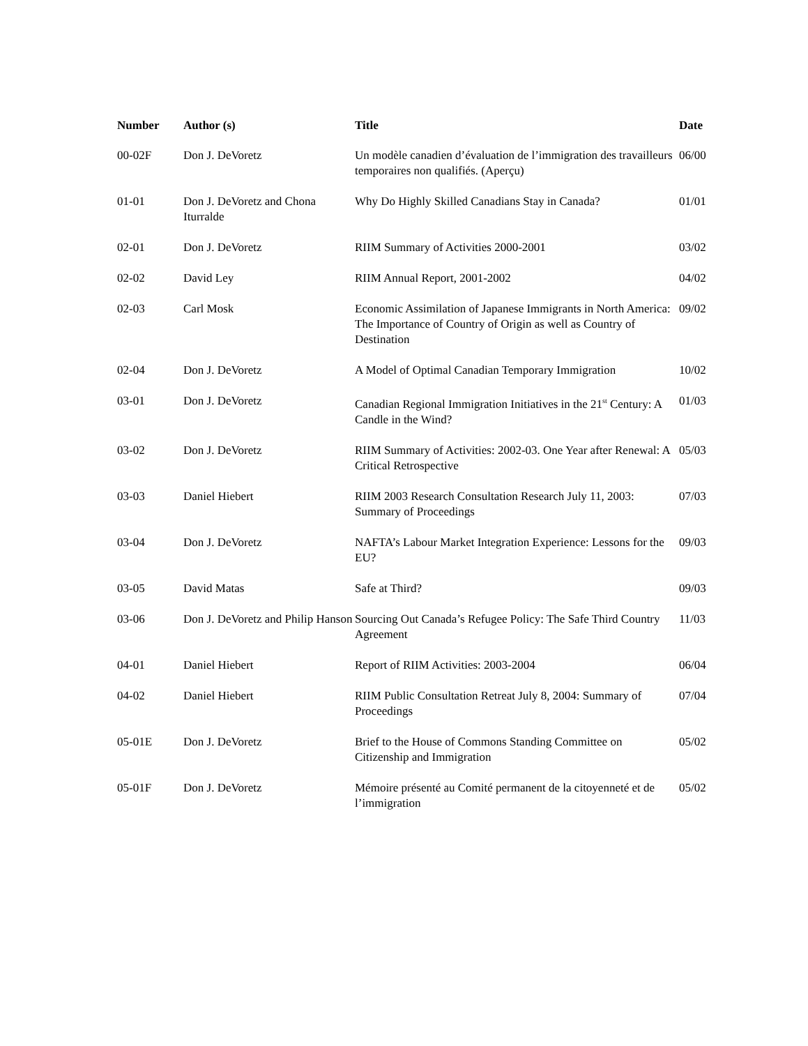| Number | Author (s) | Title | Date |
| --- | --- | --- | --- |
| 00-02F | Don J. DeVoretz | Un modèle canadien d’évaluation de l’immigration des travailleurs temporaires non qualifiés. (Aperçu) | 06/00 |
| 01-01 | Don J. DeVoretz and Chona Iturralde | Why Do Highly Skilled Canadians Stay in Canada? | 01/01 |
| 02-01 | Don J. DeVoretz | RIIM Summary of Activities 2000-2001 | 03/02 |
| 02-02 | David Ley | RIIM Annual Report, 2001-2002 | 04/02 |
| 02-03 | Carl Mosk | Economic Assimilation of Japanese Immigrants in North America: The Importance of Country of Origin as well as Country of Destination | 09/02 |
| 02-04 | Don J. DeVoretz | A Model of Optimal Canadian Temporary Immigration | 10/02 |
| 03-01 | Don J. DeVoretz | Canadian Regional Immigration Initiatives in the 21<sup>st</sup> Century: A Candle in the Wind? | 01/03 |
| 03-02 | Don J. DeVoretz | RIIM Summary of Activities: 2002-03. One Year after Renewal: A Critical Retrospective | 05/03 |
| 03-03 | Daniel Hiebert | RIIM 2003 Research Consultation Research July 11, 2003: Summary of Proceedings | 07/03 |
| 03-04 | Don J. DeVoretz | NAFTA’s Labour Market Integration Experience: Lessons for the EU? | 09/03 |
| 03-05 | David Matas | Safe at Third? | 09/03 |
| 03-06 | Don J. DeVoretz and Philip Hanson | Sourcing Out Canada’s Refugee Policy: The Safe Third Country Agreement | 11/03 |
| 04-01 | Daniel Hiebert | Report of RIIM Activities: 2003-2004 | 06/04 |
| 04-02 | Daniel Hiebert | RIIM Public Consultation Retreat July 8, 2004: Summary of Proceedings | 07/04 |
| 05-01E | Don J. DeVoretz | Brief to the House of Commons Standing Committee on Citizenship and Immigration | 05/02 |
| 05-01F | Don J. DeVoretz | Mémoire présenté au Comité permanent de la citoyenneté et de l’immigration | 05/02 |